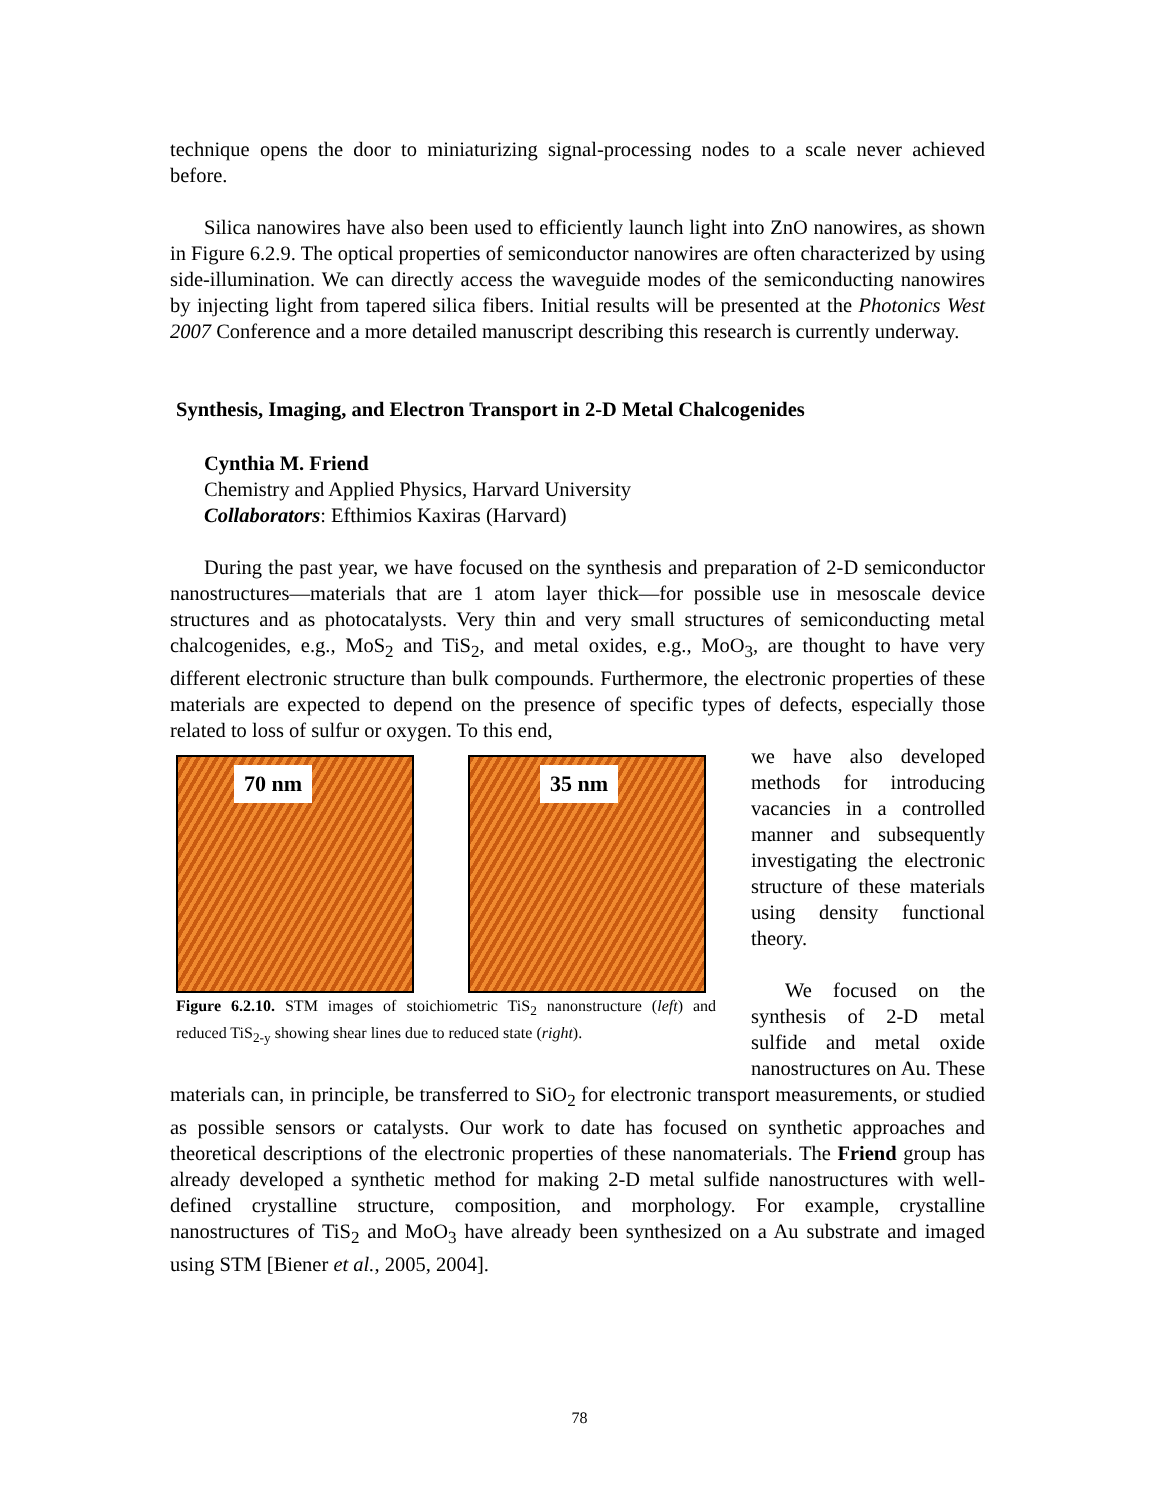technique opens the door to miniaturizing signal-processing nodes to a scale never achieved before.
Silica nanowires have also been used to efficiently launch light into ZnO nanowires, as shown in Figure 6.2.9. The optical properties of semiconductor nanowires are often characterized by using side-illumination. We can directly access the waveguide modes of the semiconducting nanowires by injecting light from tapered silica fibers. Initial results will be presented at the Photonics West 2007 Conference and a more detailed manuscript describing this research is currently underway.
Synthesis, Imaging, and Electron Transport in 2-D Metal Chalcogenides
Cynthia M. Friend
Chemistry and Applied Physics, Harvard University
Collaborators: Efthimios Kaxiras (Harvard)
During the past year, we have focused on the synthesis and preparation of 2-D semiconductor nanostructures—materials that are 1 atom layer thick—for possible use in mesoscale device structures and as photocatalysts. Very thin and very small structures of semiconducting metal chalcogenides, e.g., MoS<sub>2</sub> and TiS<sub>2</sub>, and metal oxides, e.g., MoO<sub>3</sub>, are thought to have very different electronic structure than bulk compounds. Furthermore, the electronic properties of these materials are expected to depend on the presence of specific types of defects, especially those related to loss of sulfur or oxygen. To this end,
70 nm
35 nm
Figure 6.2.10. STM images of stoichiometric TiS<sub>2</sub> nanonstructure (left) and reduced TiS<sub>2-y</sub> showing shear lines due to reduced state (right).
we have also developed methods for introducing vacancies in a controlled manner and subsequently investigating the electronic structure of these materials using density functional theory.
We focused on the synthesis of 2-D metal sulfide and metal oxide nanostructures on Au. These materials can, in principle, be transferred to SiO<sub>2</sub> for electronic transport measurements, or studied as possible sensors or catalysts. Our work to date has focused on synthetic approaches and theoretical descriptions of the electronic properties of these nanomaterials. The Friend group has already developed a synthetic method for making 2-D metal sulfide nanostructures with well-defined crystalline structure, composition, and morphology. For example, crystalline nanostructures of TiS<sub>2</sub> and MoO<sub>3</sub> have already been synthesized on a Au substrate and imaged using STM [Biener et al., 2005, 2004].
78